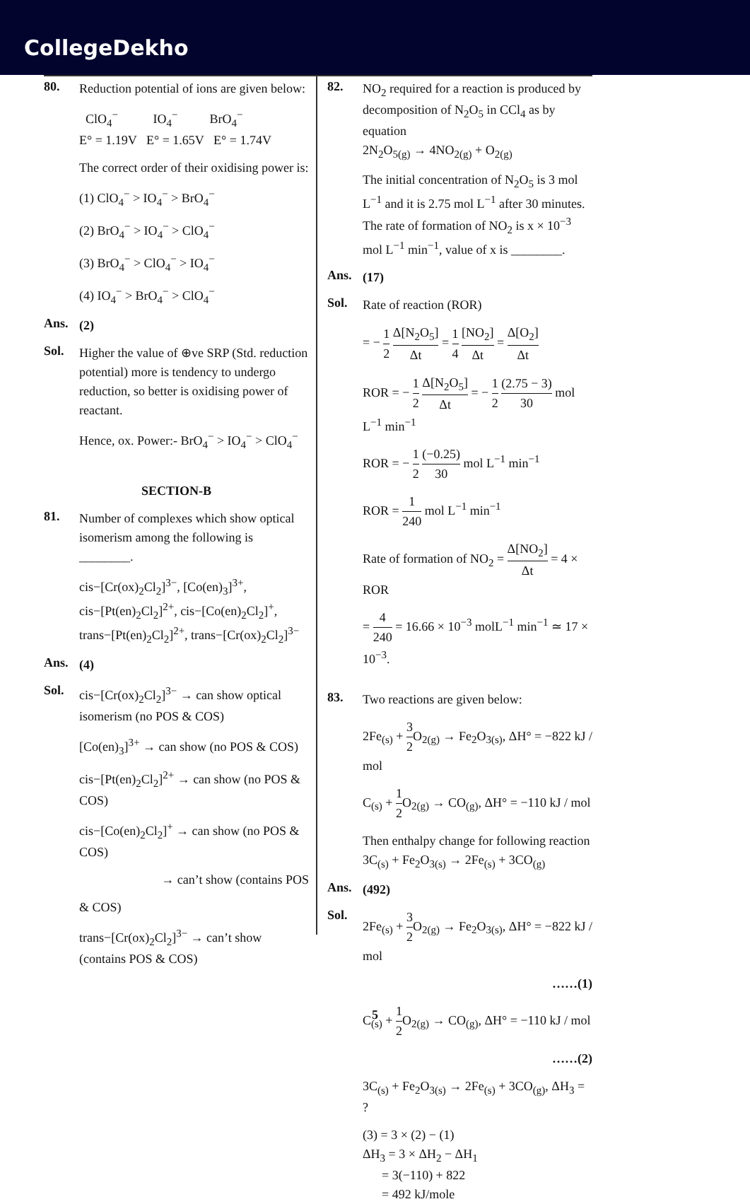CollegeDekho
80.
Reduction potential of ions are given below:
ClO<sub>4</sub><sup>−</sup> IO<sub>4</sub><sup>−</sup> BrO<sub>4</sub><sup>−</sup>
E° = 1.19V E° = 1.65V E° = 1.74V
The correct order of their oxidising power is:
(1) ClO<sub>4</sub><sup>−</sup> > IO<sub>4</sub><sup>−</sup> > BrO<sub>4</sub><sup>−</sup>
(2) BrO<sub>4</sub><sup>−</sup> > IO<sub>4</sub><sup>−</sup> > ClO<sub>4</sub><sup>−</sup>
(3) BrO<sub>4</sub><sup>−</sup> > ClO<sub>4</sub><sup>−</sup> > IO<sub>4</sub><sup>−</sup>
(4) IO<sub>4</sub><sup>−</sup> > BrO<sub>4</sub><sup>−</sup> > ClO<sub>4</sub><sup>−</sup>
Ans.
(2)
Sol.
Higher the value of ⊕ve SRP (Std. reduction potential) more is tendency to undergo reduction, so better is oxidising power of reactant.
Hence, ox. Power:- BrO<sub>4</sub><sup>−</sup> > IO<sub>4</sub><sup>−</sup> > ClO<sub>4</sub><sup>−</sup>
SECTION-B
81.
Number of complexes which show optical isomerism among the following is ________.
cis−[Cr(ox)<sub>2</sub>Cl<sub>2</sub>]<sup>3−</sup>, [Co(en)<sub>3</sub>]<sup>3+</sup>,
cis−[Pt(en)<sub>2</sub>Cl<sub>2</sub>]<sup>2+</sup>, cis−[Co(en)<sub>2</sub>Cl<sub>2</sub>]<sup>+</sup>,
trans−[Pt(en)<sub>2</sub>Cl<sub>2</sub>]<sup>2+</sup>, trans−[Cr(ox)<sub>2</sub>Cl<sub>2</sub>]<sup>3−</sup>
Ans.
(4)
Sol.
cis−[Cr(ox)<sub>2</sub>Cl<sub>2</sub>]<sup>3−</sup> → can show optical isomerism (no POS & COS)
[Co(en)<sub>3</sub>]<sup>3+</sup> → can show (no POS & COS)
cis−[Pt(en)<sub>2</sub>Cl<sub>2</sub>]<sup>2+</sup> → can show (no POS & COS)
cis−[Co(en)<sub>2</sub>Cl<sub>2</sub>]<sup>+</sup> → can show (no POS & COS)
→ can’t show (contains POS
& COS)
trans−[Cr(ox)<sub>2</sub>Cl<sub>2</sub>]<sup>3−</sup> → can’t show (contains POS & COS)
82.
NO<sub>2</sub> required for a reaction is produced by decomposition of N<sub>2</sub>O<sub>5</sub> in CCl<sub>4</sub> as by equation
2N<sub>2</sub>O<sub>5(g)</sub> → 4NO<sub>2(g)</sub> + O<sub>2(g)</sub>
The initial concentration of N<sub>2</sub>O<sub>5</sub> is 3 mol L<sup>−1</sup> and it is 2.75 mol L<sup>−1</sup> after 30 minutes.
The rate of formation of NO<sub>2</sub> is x × 10<sup>−3</sup> mol L<sup>−1</sup> min<sup>−1</sup>, value of x is ________.
Ans.
(17)
Sol.
Rate of reaction (ROR)
= − 1 2 Δ[N<sub>2</sub>O<sub>5</sub>] Δt = 1 4 [NO<sub>2</sub>] Δt = Δ[O<sub>2</sub>] Δt
ROR = − 1 2 Δ[N<sub>2</sub>O<sub>5</sub>] Δt = − 1 2 (2.75 − 3) 30 mol L<sup>−1</sup> min<sup>−1</sup>
ROR = − 1 2 (−0.25) 30 mol L<sup>−1</sup> min<sup>−1</sup>
ROR = 1 240 mol L<sup>−1</sup> min<sup>−1</sup>
Rate of formation of NO<sub>2</sub> = Δ[NO<sub>2</sub>] Δt = 4 × ROR
= 4 240 = 16.66 × 10<sup>−3</sup> molL<sup>−1</sup> min<sup>−1</sup> ≃ 17 × 10<sup>−3</sup>.
83.
Two reactions are given below:
2Fe<sub>(s)</sub> + 3 2 O<sub>2(g)</sub> → Fe<sub>2</sub>O<sub>3(s)</sub>, ΔH° = −822 kJ / mol
C<sub>(s)</sub> + 1 2 O<sub>2(g)</sub> → CO<sub>(g)</sub>, ΔH° = −110 kJ / mol
Then enthalpy change for following reaction
3C<sub>(s)</sub> + Fe<sub>2</sub>O<sub>3(s)</sub> → 2Fe<sub>(s)</sub> + 3CO<sub>(g)</sub>
Ans.
(492)
Sol.
2Fe<sub>(s)</sub> + 3 2 O<sub>2(g)</sub> → Fe<sub>2</sub>O<sub>3(s)</sub>, ΔH° = −822 kJ / mol
……(1)
C<sub>(s)</sub> + 1 2 O<sub>2(g)</sub> → CO<sub>(g)</sub>, ΔH° = −110 kJ / mol
……(2)
3C<sub>(s)</sub> + Fe<sub>2</sub>O<sub>3(s)</sub> → 2Fe<sub>(s)</sub> + 3CO<sub>(g)</sub>, ΔH<sub>3</sub> = ?
(3) = 3 × (2) − (1)
ΔH<sub>3</sub> = 3 × ΔH<sub>2</sub> − ΔH<sub>1</sub>
= 3(−110) + 822
= 492 kJ/mole
5